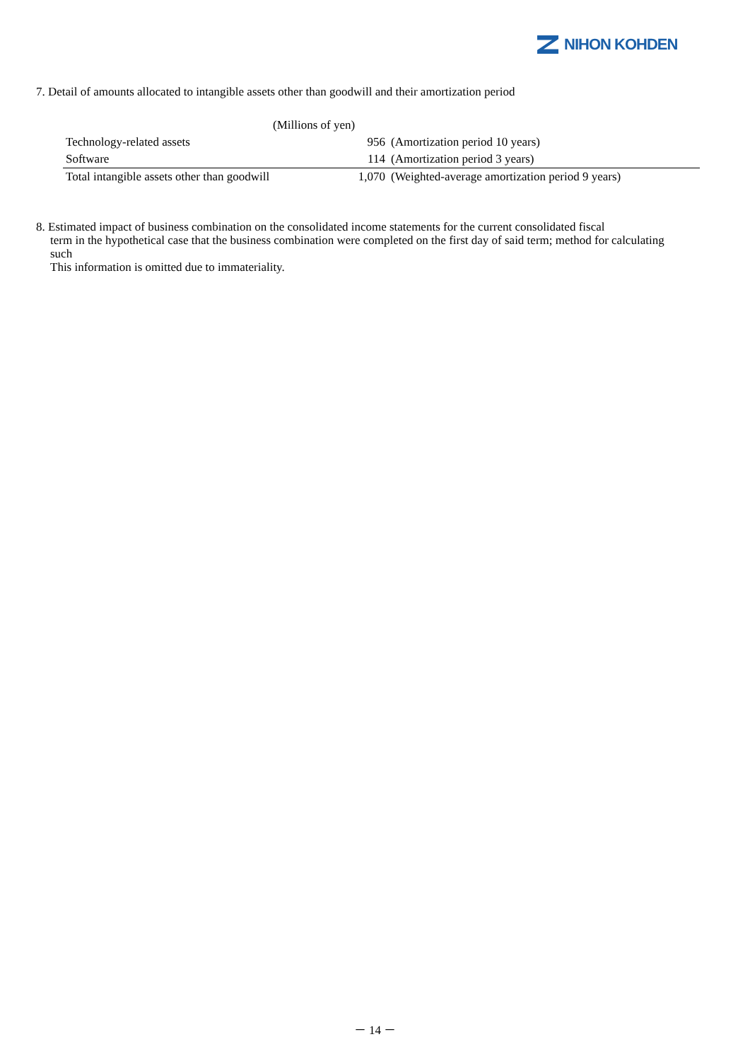NIHON KOHDEN
7. Detail of amounts allocated to intangible assets other than goodwill and their amortization period
| | (Millions of yen) | |
| Technology-related assets | 956 | (Amortization period 10 years) |
| Software | 114 | (Amortization period 3 years) |
| Total intangible assets other than goodwill | 1,070 | (Weighted-average amortization period 9 years) |
8. Estimated impact of business combination on the consolidated income statements for the current consolidated fiscal
term in the hypothetical case that the business combination were completed on the first day of said term; method for calculating such
This information is omitted due to immateriality.
－ 14 －